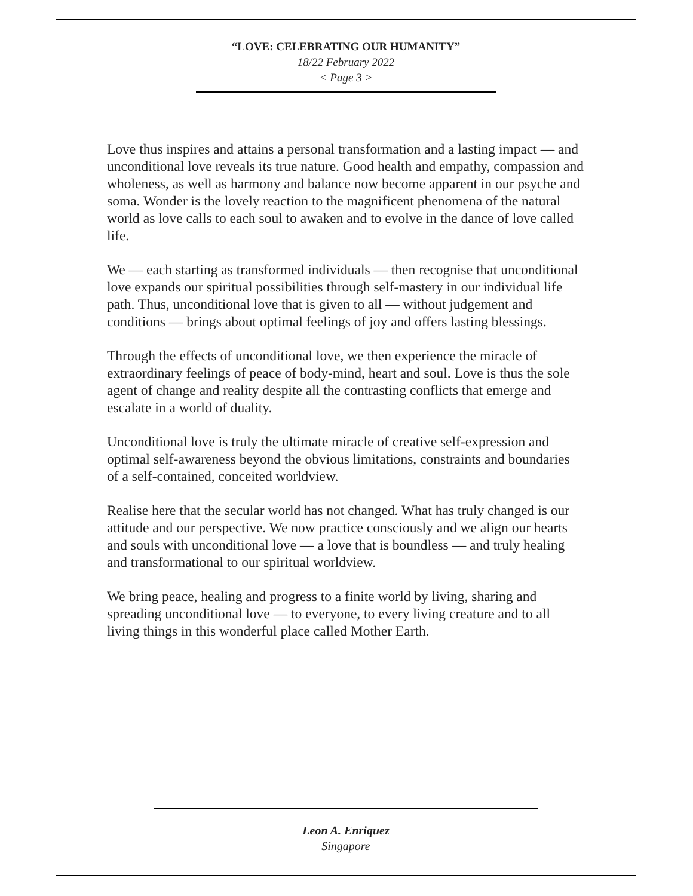“LOVE: CELEBRATING OUR HUMANITY”
18/22 February 2022
< Page 3 >
Love thus inspires and attains a personal transformation and a lasting impact — and unconditional love reveals its true nature. Good health and empathy, compassion and wholeness, as well as harmony and balance now become apparent in our psyche and soma. Wonder is the lovely reaction to the magnificent phenomena of the natural world as love calls to each soul to awaken and to evolve in the dance of love called life.
We — each starting as transformed individuals — then recognise that unconditional love expands our spiritual possibilities through self-mastery in our individual life path. Thus, unconditional love that is given to all — without judgement and conditions — brings about optimal feelings of joy and offers lasting blessings.
Through the effects of unconditional love, we then experience the miracle of extraordinary feelings of peace of body-mind, heart and soul. Love is thus the sole agent of change and reality despite all the contrasting conflicts that emerge and escalate in a world of duality.
Unconditional love is truly the ultimate miracle of creative self-expression and optimal self-awareness beyond the obvious limitations, constraints and boundaries of a self-contained, conceited worldview.
Realise here that the secular world has not changed. What has truly changed is our attitude and our perspective. We now practice consciously and we align our hearts and souls with unconditional love — a love that is boundless — and truly healing and transformational to our spiritual worldview.
We bring peace, healing and progress to a finite world by living, sharing and spreading unconditional love — to everyone, to every living creature and to all living things in this wonderful place called Mother Earth.
Leon A. Enriquez
Singapore